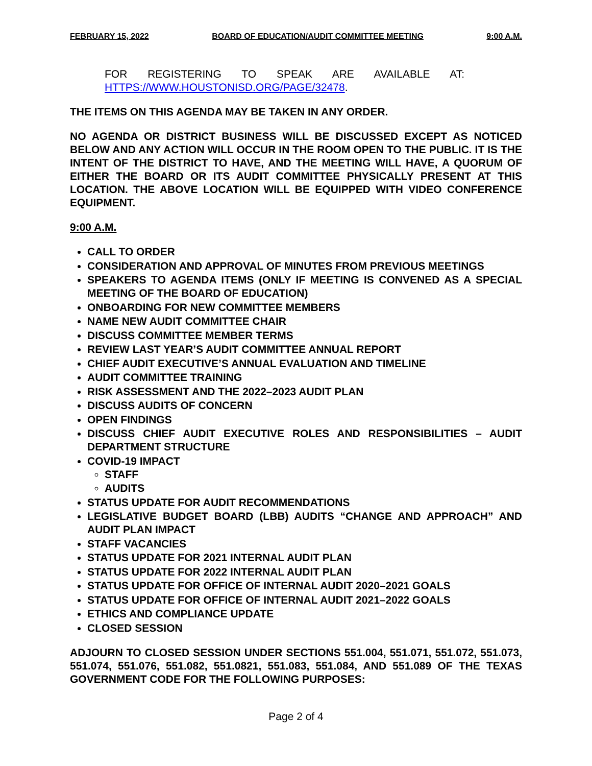FEBRUARY 15, 2022 BOARD OF EDUCATION/AUDIT COMMITTEE MEETING 9:00 A.M.
FOR REGISTERING TO SPEAK ARE AVAILABLE AT:
HTTPS://WWW.HOUSTONISD.ORG/PAGE/32478.
THE ITEMS ON THIS AGENDA MAY BE TAKEN IN ANY ORDER.
NO AGENDA OR DISTRICT BUSINESS WILL BE DISCUSSED EXCEPT AS NOTICED BELOW AND ANY ACTION WILL OCCUR IN THE ROOM OPEN TO THE PUBLIC. IT IS THE INTENT OF THE DISTRICT TO HAVE, AND THE MEETING WILL HAVE, A QUORUM OF EITHER THE BOARD OR ITS AUDIT COMMITTEE PHYSICALLY PRESENT AT THIS LOCATION. THE ABOVE LOCATION WILL BE EQUIPPED WITH VIDEO CONFERENCE EQUIPMENT.
9:00 A.M.
CALL TO ORDER
CONSIDERATION AND APPROVAL OF MINUTES FROM PREVIOUS MEETINGS
SPEAKERS TO AGENDA ITEMS (ONLY IF MEETING IS CONVENED AS A SPECIAL MEETING OF THE BOARD OF EDUCATION)
ONBOARDING FOR NEW COMMITTEE MEMBERS
NAME NEW AUDIT COMMITTEE CHAIR
DISCUSS COMMITTEE MEMBER TERMS
REVIEW LAST YEAR’S AUDIT COMMITTEE ANNUAL REPORT
CHIEF AUDIT EXECUTIVE’S ANNUAL EVALUATION AND TIMELINE
AUDIT COMMITTEE TRAINING
RISK ASSESSMENT AND THE 2022–2023 AUDIT PLAN
DISCUSS AUDITS OF CONCERN
OPEN FINDINGS
DISCUSS CHIEF AUDIT EXECUTIVE ROLES AND RESPONSIBILITIES – AUDIT DEPARTMENT STRUCTURE
COVID-19 IMPACT
STAFF
AUDITS
STATUS UPDATE FOR AUDIT RECOMMENDATIONS
LEGISLATIVE BUDGET BOARD (LBB) AUDITS “CHANGE AND APPROACH” AND AUDIT PLAN IMPACT
STAFF VACANCIES
STATUS UPDATE FOR 2021 INTERNAL AUDIT PLAN
STATUS UPDATE FOR 2022 INTERNAL AUDIT PLAN
STATUS UPDATE FOR OFFICE OF INTERNAL AUDIT 2020–2021 GOALS
STATUS UPDATE FOR OFFICE OF INTERNAL AUDIT 2021–2022 GOALS
ETHICS AND COMPLIANCE UPDATE
CLOSED SESSION
ADJOURN TO CLOSED SESSION UNDER SECTIONS 551.004, 551.071, 551.072, 551.073, 551.074, 551.076, 551.082, 551.0821, 551.083, 551.084, AND 551.089 OF THE TEXAS GOVERNMENT CODE FOR THE FOLLOWING PURPOSES:
Page 2 of 4